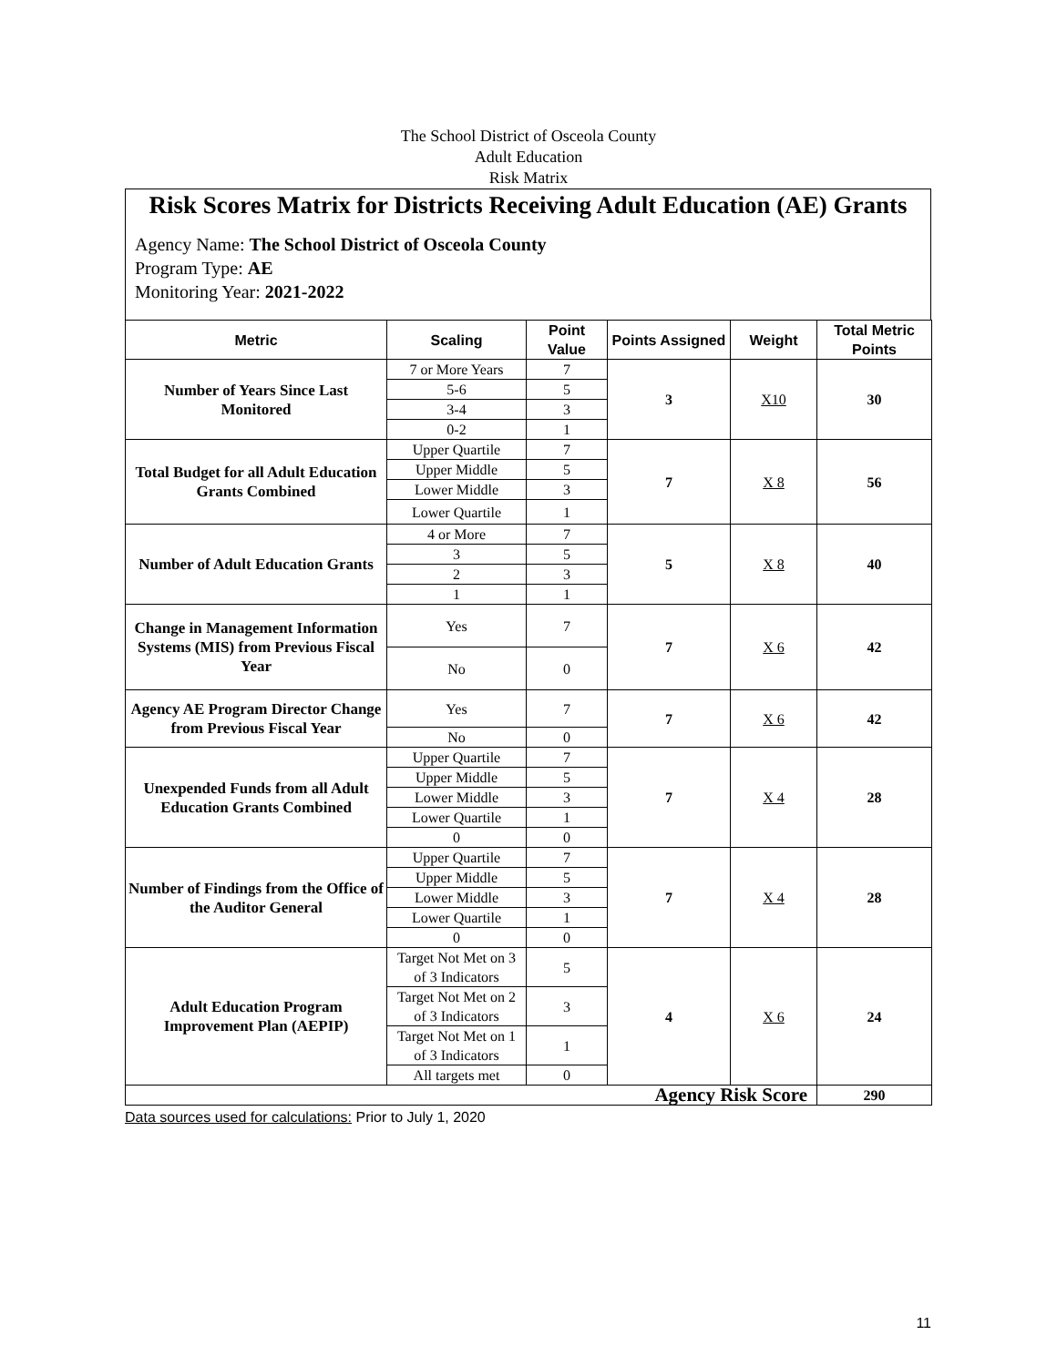The School District of Osceola County
Adult Education
Risk Matrix
Risk Scores Matrix for Districts Receiving Adult Education (AE) Grants
Agency Name: The School District of Osceola County
Program Type: AE
Monitoring Year: 2021-2022
| Metric | Scaling | Point Value | Points Assigned | Weight | Total Metric Points |
| --- | --- | --- | --- | --- | --- |
| Number of Years Since Last Monitored | 7 or More Years | 7 | 3 | X10 | 30 |
| | 5-6 | 5 | | | |
| | 3-4 | 3 | | | |
| | 0-2 | 1 | | | |
| Total Budget for all Adult Education Grants Combined | Upper Quartile | 7 | 7 | X 8 | 56 |
| | Upper Middle | 5 | | | |
| | Lower Middle | 3 | | | |
| | Lower Quartile | 1 | | | |
| Number of Adult Education Grants | 4 or More | 7 | 5 | X 8 | 40 |
| | 3 | 5 | | | |
| | 2 | 3 | | | |
| | 1 | 1 | | | |
| Change in Management Information Systems (MIS) from Previous Fiscal Year | Yes | 7 | 7 | X 6 | 42 |
| | No | 0 | | | |
| Agency AE Program Director Change from Previous Fiscal Year | Yes | 7 | 7 | X 6 | 42 |
| | No | 0 | | | |
| Unexpended Funds from all Adult Education Grants Combined | Upper Quartile | 7 | 7 | X 4 | 28 |
| | Upper Middle | 5 | | | |
| | Lower Middle | 3 | | | |
| | Lower Quartile | 1 | | | |
| | 0 | 0 | | | |
| Number of Findings from the Office of the Auditor General | Upper Quartile | 7 | 7 | X 4 | 28 |
| | Upper Middle | 5 | | | |
| | Lower Middle | 3 | | | |
| | Lower Quartile | 1 | | | |
| | 0 | 0 | | | |
| Adult Education Program Improvement Plan (AEPIP) | Target Not Met on 3 of 3 Indicators | 5 | 4 | X 6 | 24 |
| | Target Not Met on 2 of 3 Indicators | 3 | | | |
| | Target Not Met on 1 of 3 Indicators | 1 | | | |
| | All targets met | 0 | | | |
| Agency Risk Score | | | | | 290 |
Data sources used for calculations: Prior to July 1, 2020
11